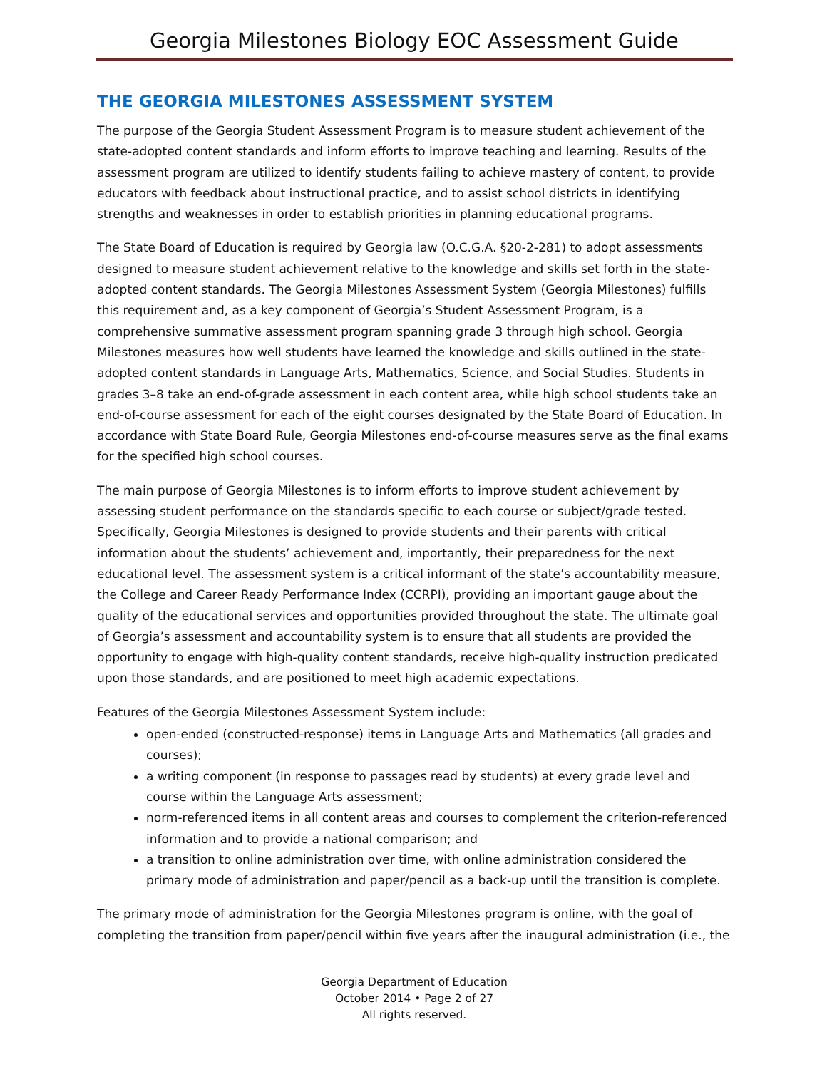Georgia Milestones Biology EOC Assessment Guide
THE GEORGIA MILESTONES ASSESSMENT SYSTEM
The purpose of the Georgia Student Assessment Program is to measure student achievement of the state-adopted content standards and inform efforts to improve teaching and learning. Results of the assessment program are utilized to identify students failing to achieve mastery of content, to provide educators with feedback about instructional practice, and to assist school districts in identifying strengths and weaknesses in order to establish priorities in planning educational programs.
The State Board of Education is required by Georgia law (O.C.G.A. §20-2-281) to adopt assessments designed to measure student achievement relative to the knowledge and skills set forth in the state-adopted content standards. The Georgia Milestones Assessment System (Georgia Milestones) fulfills this requirement and, as a key component of Georgia’s Student Assessment Program, is a comprehensive summative assessment program spanning grade 3 through high school. Georgia Milestones measures how well students have learned the knowledge and skills outlined in the state-adopted content standards in Language Arts, Mathematics, Science, and Social Studies. Students in grades 3–8 take an end-of-grade assessment in each content area, while high school students take an end-of-course assessment for each of the eight courses designated by the State Board of Education. In accordance with State Board Rule, Georgia Milestones end-of-course measures serve as the final exams for the specified high school courses.
The main purpose of Georgia Milestones is to inform efforts to improve student achievement by assessing student performance on the standards specific to each course or subject/grade tested. Specifically, Georgia Milestones is designed to provide students and their parents with critical information about the students’ achievement and, importantly, their preparedness for the next educational level. The assessment system is a critical informant of the state’s accountability measure, the College and Career Ready Performance Index (CCRPI), providing an important gauge about the quality of the educational services and opportunities provided throughout the state. The ultimate goal of Georgia’s assessment and accountability system is to ensure that all students are provided the opportunity to engage with high-quality content standards, receive high-quality instruction predicated upon those standards, and are positioned to meet high academic expectations.
Features of the Georgia Milestones Assessment System include:
open-ended (constructed-response) items in Language Arts and Mathematics (all grades and courses);
a writing component (in response to passages read by students) at every grade level and course within the Language Arts assessment;
norm-referenced items in all content areas and courses to complement the criterion-referenced information and to provide a national comparison; and
a transition to online administration over time, with online administration considered the primary mode of administration and paper/pencil as a back-up until the transition is complete.
The primary mode of administration for the Georgia Milestones program is online, with the goal of completing the transition from paper/pencil within five years after the inaugural administration (i.e., the
Georgia Department of Education
October 2014 • Page 2 of 27
All rights reserved.